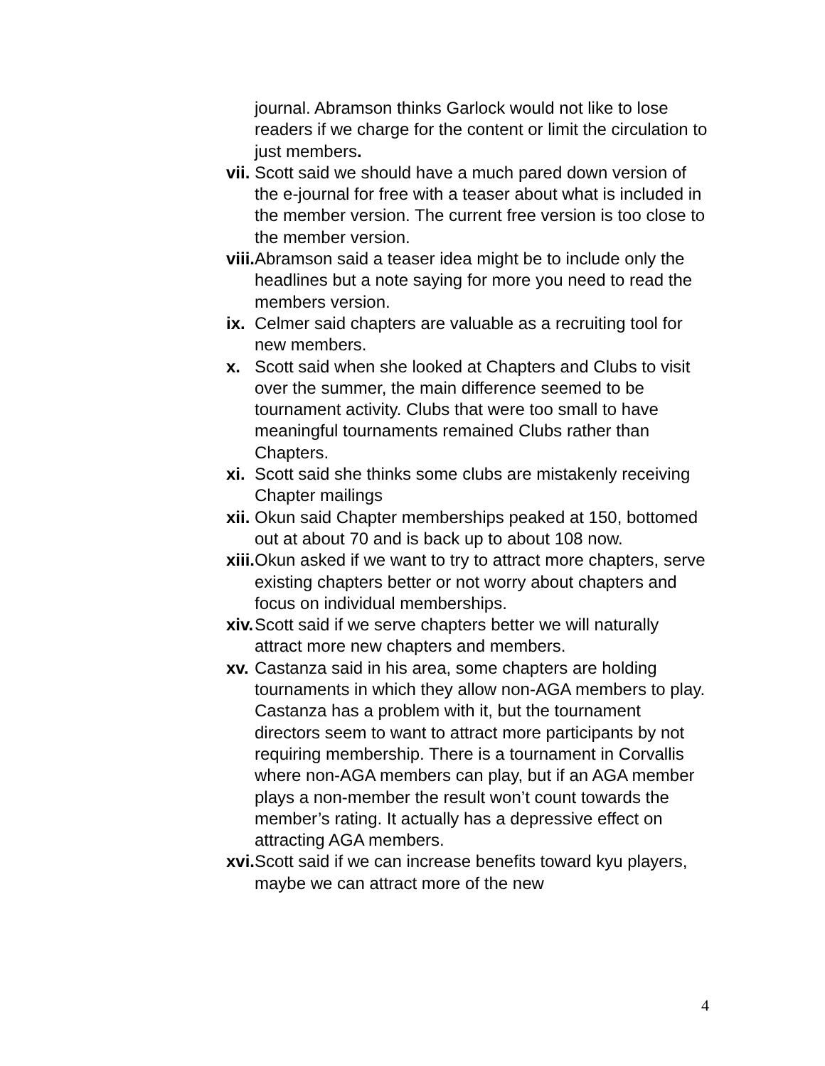journal. Abramson thinks Garlock would not like to lose readers if we charge for the content or limit the circulation to just members.
vii. Scott said we should have a much pared down version of the e-journal for free with a teaser about what is included in the member version. The current free version is too close to the member version.
viii. Abramson said a teaser idea might be to include only the headlines but a note saying for more you need to read the members version.
ix. Celmer said chapters are valuable as a recruiting tool for new members.
x. Scott said when she looked at Chapters and Clubs to visit over the summer, the main difference seemed to be tournament activity. Clubs that were too small to have meaningful tournaments remained Clubs rather than Chapters.
xi. Scott said she thinks some clubs are mistakenly receiving Chapter mailings
xii. Okun said Chapter memberships peaked at 150, bottomed out at about 70 and is back up to about 108 now.
xiii. Okun asked if we want to try to attract more chapters, serve existing chapters better or not worry about chapters and focus on individual memberships.
xiv. Scott said if we serve chapters better we will naturally attract more new chapters and members.
xv. Castanza said in his area, some chapters are holding tournaments in which they allow non-AGA members to play. Castanza has a problem with it, but the tournament directors seem to want to attract more participants by not requiring membership. There is a tournament in Corvallis where non-AGA members can play, but if an AGA member plays a non-member the result won’t count towards the member’s rating. It actually has a depressive effect on attracting AGA members.
xvi. Scott said if we can increase benefits toward kyu players, maybe we can attract more of the new
4